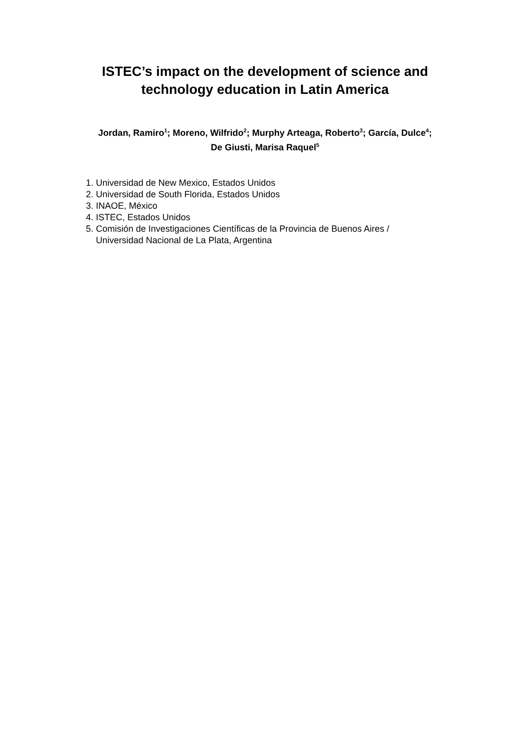ISTEC’s impact on the development of science and
technology education in Latin America
Jordan, Ramiro<sup>1</sup>; Moreno, Wilfrido<sup>2</sup>; Murphy Arteaga, Roberto<sup>3</sup>; García, Dulce<sup>4</sup>;
De Giusti, Marisa Raquel<sup>5</sup>
1. Universidad de New Mexico, Estados Unidos
2. Universidad de South Florida, Estados Unidos
3. INAOE, México
4. ISTEC, Estados Unidos
5. Comisión de Investigaciones Científicas de la Provincia de Buenos Aires / Universidad Nacional de La Plata, Argentina